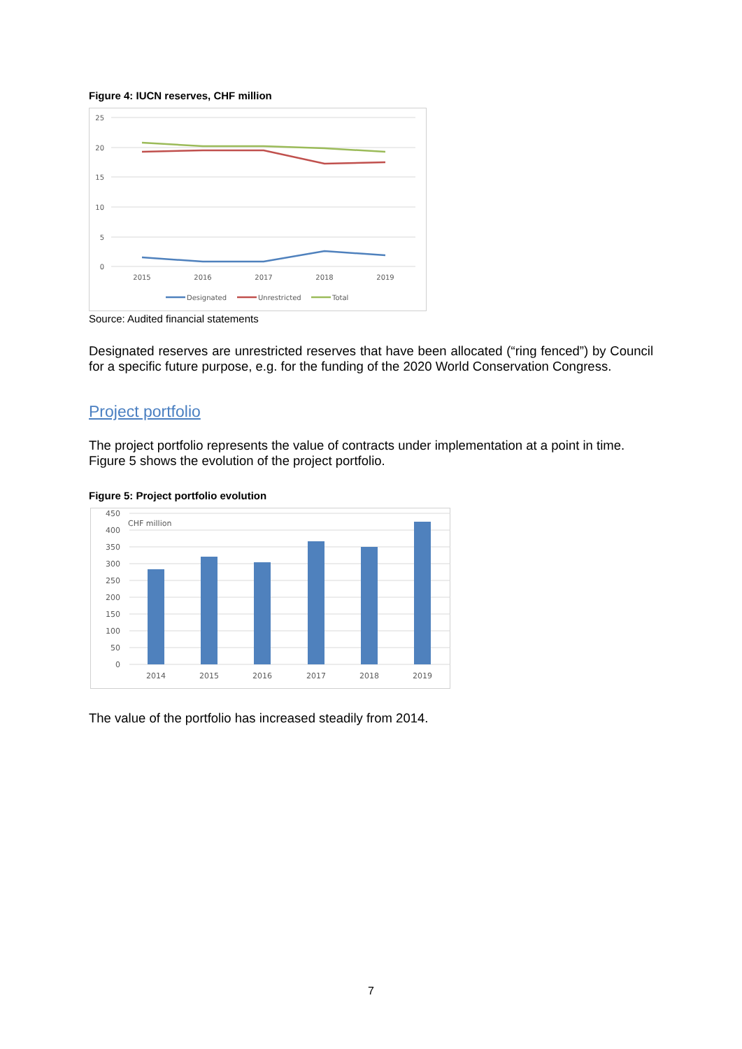Figure 4: IUCN reserves, CHF million
25
20
15
10
5
0
2015
2016
2017
2018
2019
Designated
Unrestricted
Total
Source: Audited financial statements
Designated reserves are unrestricted reserves that have been allocated (“ring fenced”) by Council for a specific future purpose, e.g. for the funding of the 2020 World Conservation Congress.
Project portfolio
The project portfolio represents the value of contracts under implementation at a point in time. Figure 5 shows the evolution of the project portfolio.
Figure 5: Project portfolio evolution
450
400
350
300
250
200
150
100
50
0
CHF million
2014
2015
2016
2017
2018
2019
The value of the portfolio has increased steadily from 2014.
7